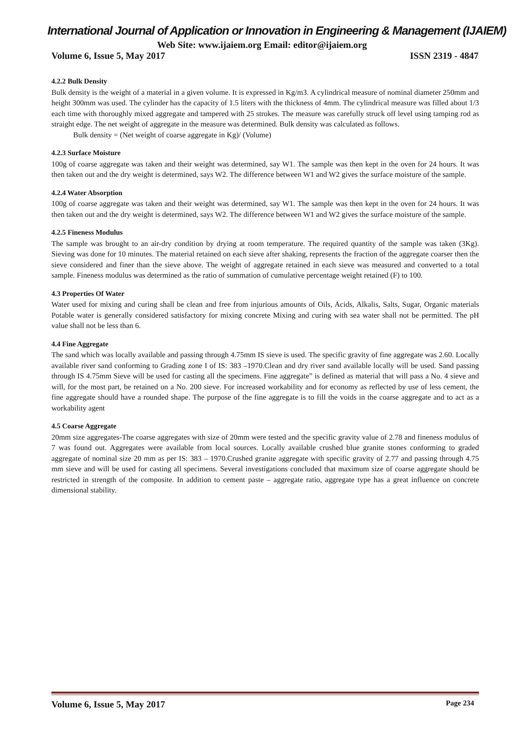International Journal of Application or Innovation in Engineering & Management (IJAIEM)
Web Site: www.ijaiem.org Email: editor@ijaiem.org
Volume 6, Issue 5, May 2017 ISSN 2319 - 4847
4.2.2 Bulk Density
Bulk density is the weight of a material in a given volume. It is expressed in Kg/m3. A cylindrical measure of nominal diameter 250mm and height 300mm was used. The cylinder has the capacity of 1.5 liters with the thickness of 4mm. The cylindrical measure was filled about 1/3 each time with thoroughly mixed aggregate and tampered with 25 strokes. The measure was carefully struck off level using tamping rod as straight edge. The net weight of aggregate in the measure was determined. Bulk density was calculated as follows.
Bulk density = (Net weight of coarse aggregate in Kg)/ (Volume)
4.2.3 Surface Moisture
100g of coarse aggregate was taken and their weight was determined, say W1. The sample was then kept in the oven for 24 hours. It was then taken out and the dry weight is determined, says W2. The difference between W1 and W2 gives the surface moisture of the sample.
4.2.4 Water Absorption
100g of coarse aggregate was taken and their weight was determined, say W1. The sample was then kept in the oven for 24 hours. It was then taken out and the dry weight is determined, says W2. The difference between W1 and W2 gives the surface moisture of the sample.
4.2.5 Fineness Modulus
The sample was brought to an air-dry condition by drying at room temperature. The required quantity of the sample was taken (3Kg). Sieving was done for 10 minutes. The material retained on each sieve after shaking, represents the fraction of the aggregate coarser then the sieve considered and finer than the sieve above. The weight of aggregate retained in each sieve was measured and converted to a total sample. Fineness modulus was determined as the ratio of summation of cumulative percentage weight retained (F) to 100.
4.3 Properties Of Water
Water used for mixing and curing shall be clean and free from injurious amounts of Oils, Acids, Alkalis, Salts, Sugar, Organic materials Potable water is generally considered satisfactory for mixing concrete Mixing and curing with sea water shall not be permitted. The pH value shall not be less than 6.
4.4 Fine Aggregate
The sand which was locally available and passing through 4.75mm IS sieve is used. The specific gravity of fine aggregate was 2.60. Locally available river sand conforming to Grading zone I of IS: 383 –1970.Clean and dry river sand available locally will be used. Sand passing through IS 4.75mm Sieve will be used for casting all the specimens. Fine aggregate” is defined as material that will pass a No. 4 sieve and will, for the most part, be retained on a No. 200 sieve. For increased workability and for economy as reflected by use of less cement, the fine aggregate should have a rounded shape. The purpose of the fine aggregate is to fill the voids in the coarse aggregate and to act as a workability agent
4.5 Coarse Aggregate
20mm size aggregates-The coarse aggregates with size of 20mm were tested and the specific gravity value of 2.78 and fineness modulus of 7 was found out. Aggregates were available from local sources. Locally available crushed blue granite stones conforming to graded aggregate of nominal size 20 mm as per IS: 383 – 1970.Crushed granite aggregate with specific gravity of 2.77 and passing through 4.75 mm sieve and will be used for casting all specimens. Several investigations concluded that maximum size of coarse aggregate should be restricted in strength of the composite. In addition to cement paste – aggregate ratio, aggregate type has a great influence on concrete dimensional stability.
Volume 6, Issue 5, May 2017 Page 234